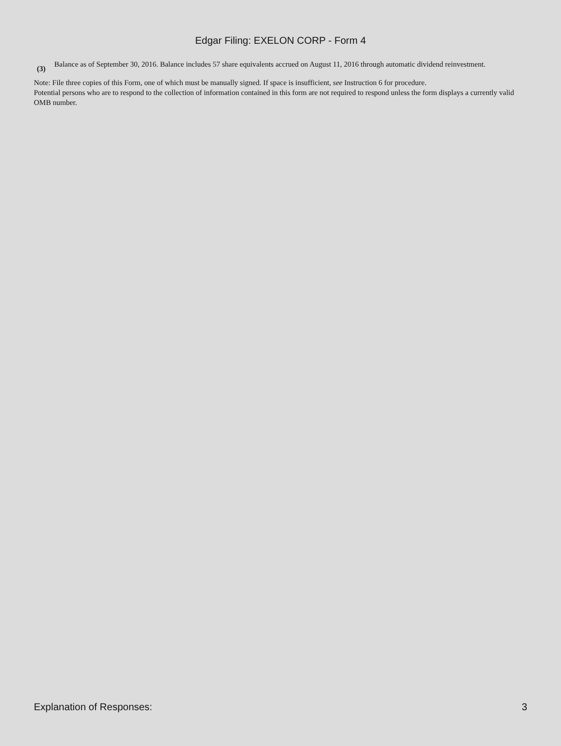Edgar Filing: EXELON CORP - Form 4
(3)
Balance as of September 30, 2016. Balance includes 57 share equivalents accrued on August 11, 2016 through automatic dividend reinvestment.
Note: File three copies of this Form, one of which must be manually signed. If space is insufficient, see Instruction 6 for procedure.
Potential persons who are to respond to the collection of information contained in this form are not required to respond unless the form displays a currently valid OMB number.
Explanation of Responses: 3